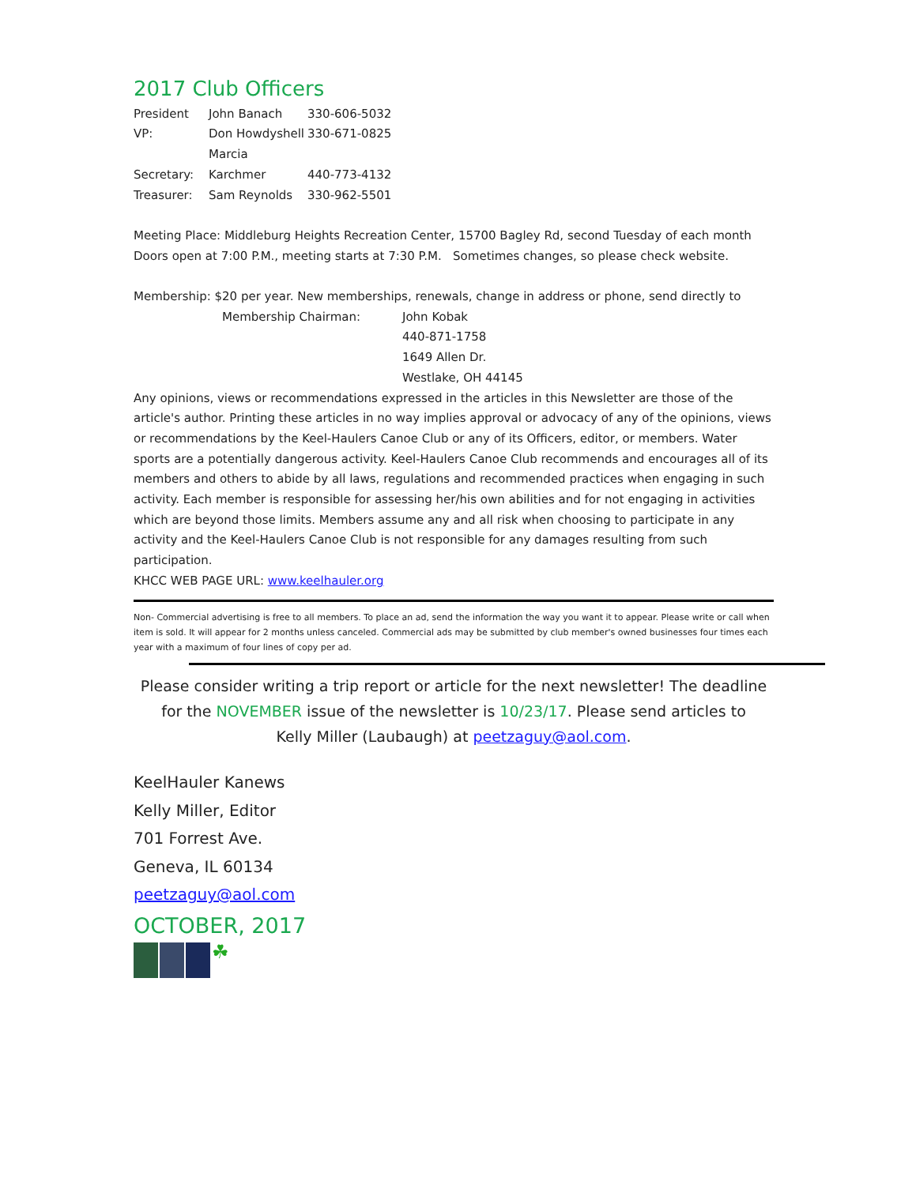2017 Club Officers
President John Banach 330-606-5032
VP: Don Howdyshell 330-671-0825
Secretary: Marcia Karchmer 440-773-4132
Treasurer: Sam Reynolds 330-962-5501
Meeting Place: Middleburg Heights Recreation Center, 15700 Bagley Rd, second Tuesday of each month
Doors open at 7:00 P.M., meeting starts at 7:30 P.M. Sometimes changes, so please check website.
Membership: $20 per year. New memberships, renewals, change in address or phone, send directly to
Membership Chairman: John Kobak
440-871-1758
1649 Allen Dr.
Westlake, OH 44145
Any opinions, views or recommendations expressed in the articles in this Newsletter are those of the article's author. Printing these articles in no way implies approval or advocacy of any of the opinions, views or recommendations by the Keel-Haulers Canoe Club or any of its Officers, editor, or members. Water sports are a potentially dangerous activity. Keel-Haulers Canoe Club recommends and encourages all of its members and others to abide by all laws, regulations and recommended practices when engaging in such activity. Each member is responsible for assessing her/his own abilities and for not engaging in activities which are beyond those limits. Members assume any and all risk when choosing to participate in any activity and the Keel-Haulers Canoe Club is not responsible for any damages resulting from such participation.
KHCC WEB PAGE URL: www.keelhauler.org
Non- Commercial advertising is free to all members. To place an ad, send the information the way you want it to appear. Please write or call when item is sold. It will appear for 2 months unless canceled. Commercial ads may be submitted by club member's owned businesses four times each year with a maximum of four lines of copy per ad.
Please consider writing a trip report or article for the next newsletter! The deadline for the NOVEMBER issue of the newsletter is 10/23/17. Please send articles to
Kelly Miller (Laubaugh) at peetzaguy@aol.com.
KeelHauler Kanews
Kelly Miller, Editor
701 Forrest Ave.
Geneva, IL 60134
peetzaguy@aol.com
OCTOBER, 2017
☘